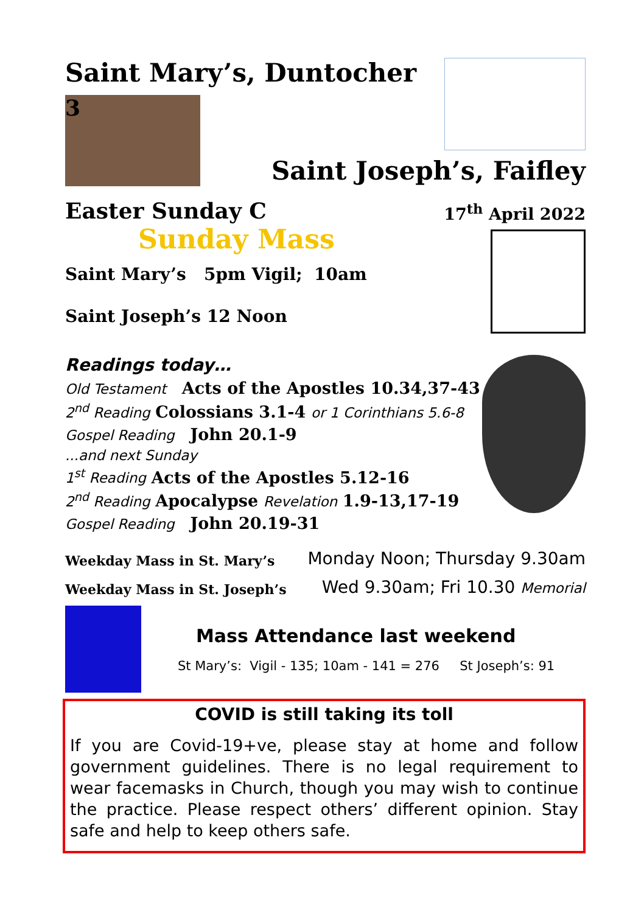Saint Mary’s, Duntocher
3
Saint Joseph’s, Faifley
Easter Sunday C
17<sup>th</sup> April 2022
Sunday Mass
Saint Mary’s 5pm Vigil; 10am
Saint Joseph’s 12 Noon
Readings today…
Old Testament Acts of the Apostles 10.34,37-43
2<sup>nd</sup> Reading Colossians 3.1-4 or 1 Corinthians 5.6-8
Gospel Reading John 20.1-9
...and next Sunday
1<sup>st</sup> Reading Acts of the Apostles 5.12-16
2<sup>nd</sup> Reading Apocalypse Revelation 1.9-13,17-19
Gospel Reading John 20.19-31
Weekday Mass in St. Mary’s Monday Noon; Thursday 9.30am
Weekday Mass in St. Joseph’s Wed 9.30am; Fri 10.30 Memorial
Mass Attendance last weekend
St Mary’s: Vigil - 135; 10am - 141 = 276 St Joseph’s: 91
COVID is still taking its toll
If you are Covid-19+ve, please stay at home and follow government guidelines. There is no legal requirement to wear facemasks in Church, though you may wish to continue the practice. Please respect others’ different opinion. Stay safe and help to keep others safe.